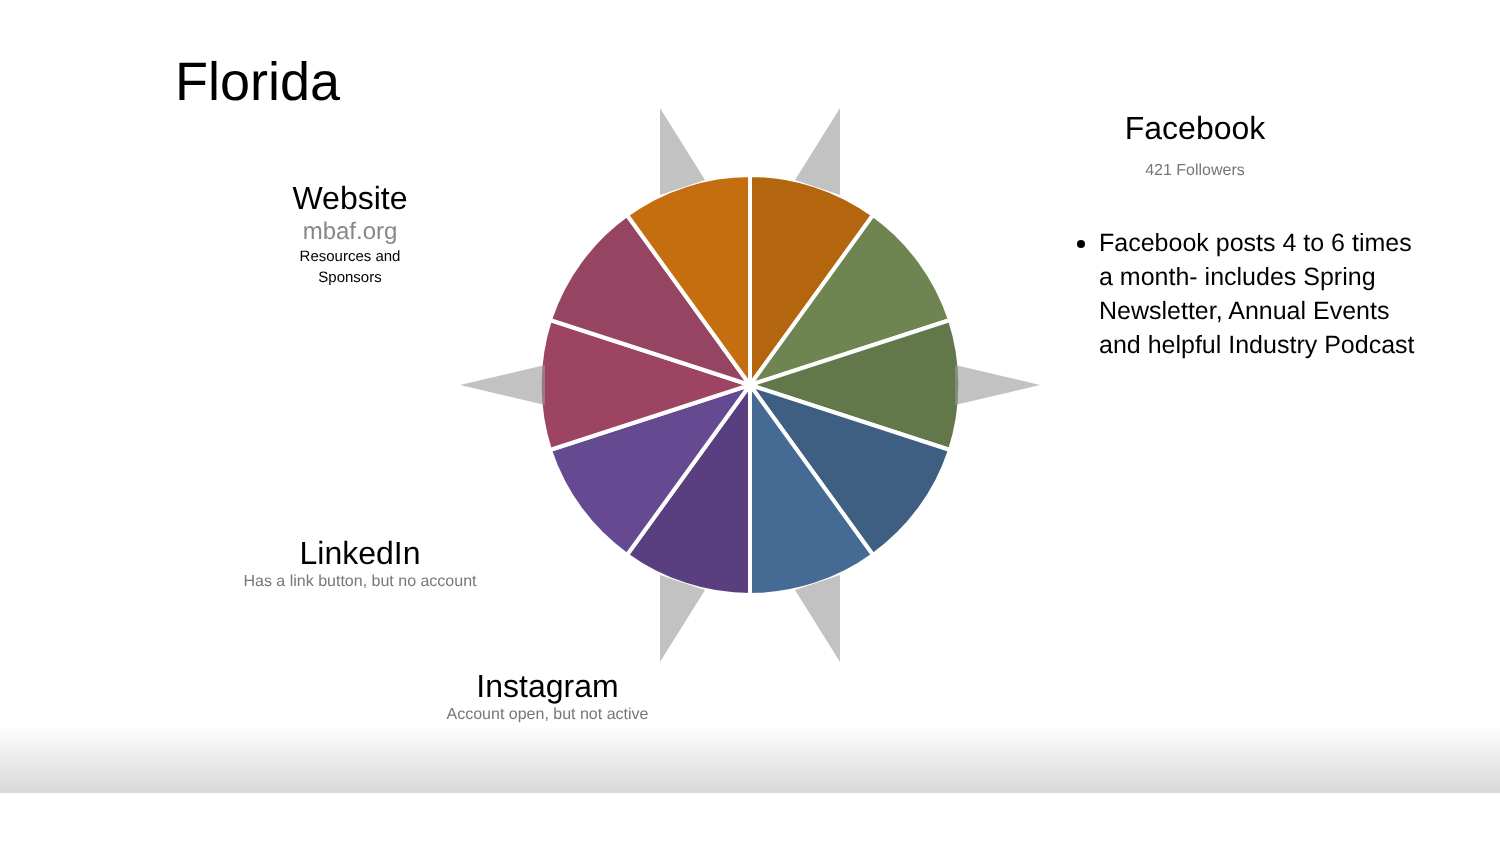Florida
Website
mbaf.org
Resources and
Sponsors
Facebook
421 Followers
Facebook posts 4 to 6 times a month- includes Spring Newsletter, Annual Events and helpful Industry Podcast
LinkedIn
Has a link button, but no account
Instagram
Account open, but not active